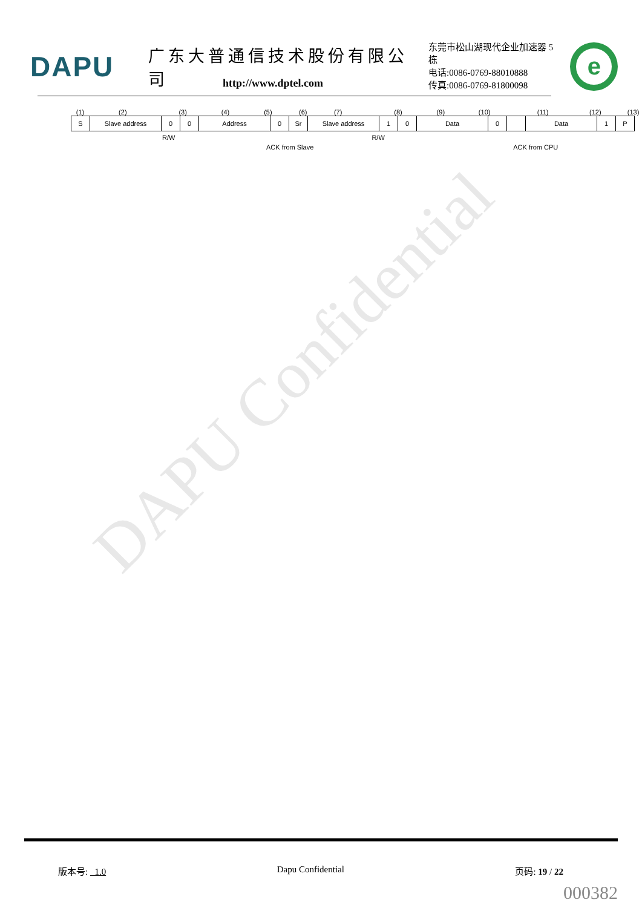DAPU Confidential
DAPU
广东大普通信技术股份有限公司
东莞市松山湖现代企业加速器 5 栋
电话:0086-0769-88010888
传真:0086-0769-81800098
e
http://www.dptel.com
(1) (2) (3) (4) (5) (6) (7) (8) (9) (10) (11) (12) (13)
S Slave address 0 0 Address 0 Sr Slave address 1 0 Data 0 Data 1 P
R/W R/W
ACK from Slave ACK from CPU
版本号: 1.0 Dapu Confidential 页码: 19 / 22
000382